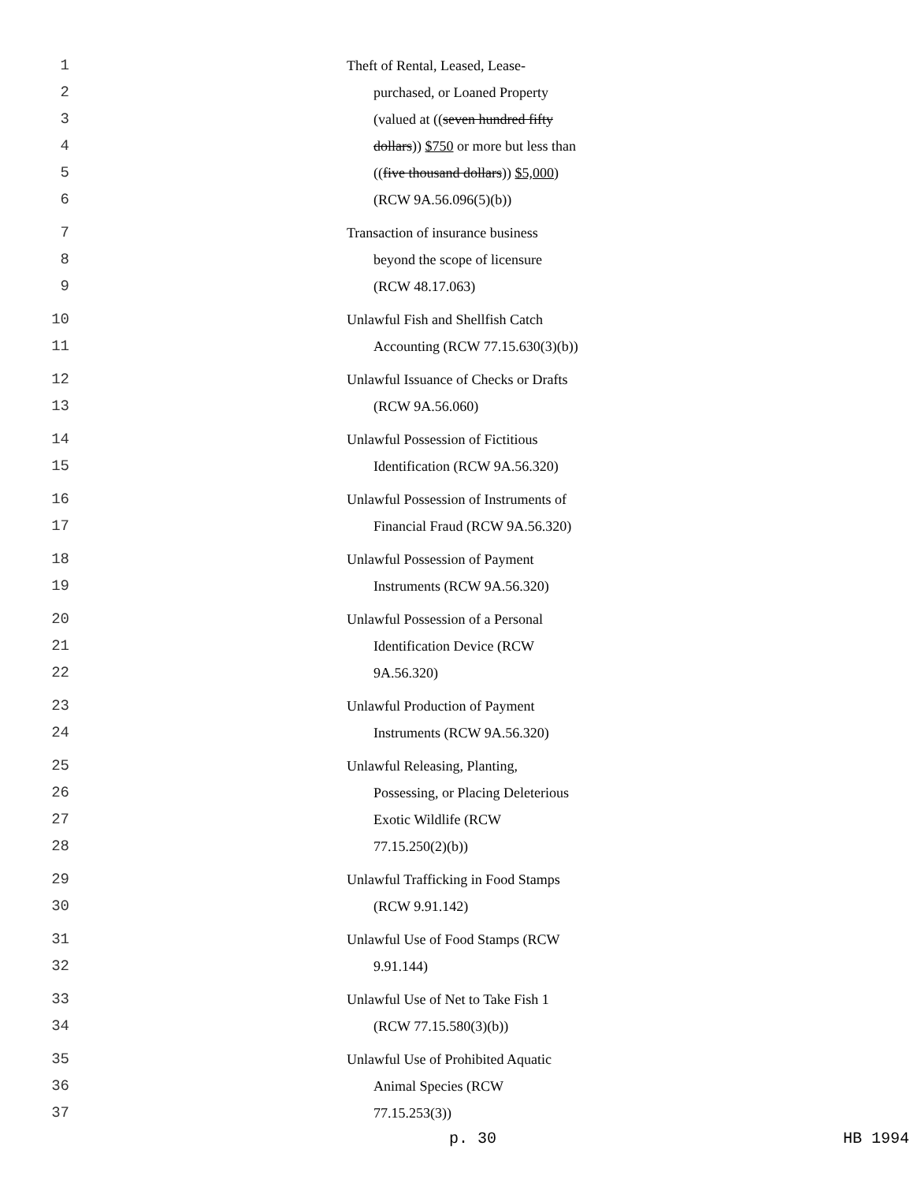1 Theft of Rental, Leased, Lease-
2 purchased, or Loaned Property
3 (valued at ((seven hundred fifty
4 dollars)) $750 or more but less than
5 ((five thousand dollars)) $5,000)
6 (RCW 9A.56.096(5)(b))
7 Transaction of insurance business
8 beyond the scope of licensure
9 (RCW 48.17.063)
10 Unlawful Fish and Shellfish Catch
11 Accounting (RCW 77.15.630(3)(b))
12 Unlawful Issuance of Checks or Drafts
13 (RCW 9A.56.060)
14 Unlawful Possession of Fictitious
15 Identification (RCW 9A.56.320)
16 Unlawful Possession of Instruments of
17 Financial Fraud (RCW 9A.56.320)
18 Unlawful Possession of Payment
19 Instruments (RCW 9A.56.320)
20 Unlawful Possession of a Personal
21 Identification Device (RCW
22 9A.56.320)
23 Unlawful Production of Payment
24 Instruments (RCW 9A.56.320)
25 Unlawful Releasing, Planting,
26 Possessing, or Placing Deleterious
27 Exotic Wildlife (RCW
28 77.15.250(2)(b))
29 Unlawful Trafficking in Food Stamps
30 (RCW 9.91.142)
31 Unlawful Use of Food Stamps (RCW
32 9.91.144)
33 Unlawful Use of Net to Take Fish 1
34 (RCW 77.15.580(3)(b))
35 Unlawful Use of Prohibited Aquatic
36 Animal Species (RCW
37 77.15.253(3))
p. 30 HB 1994